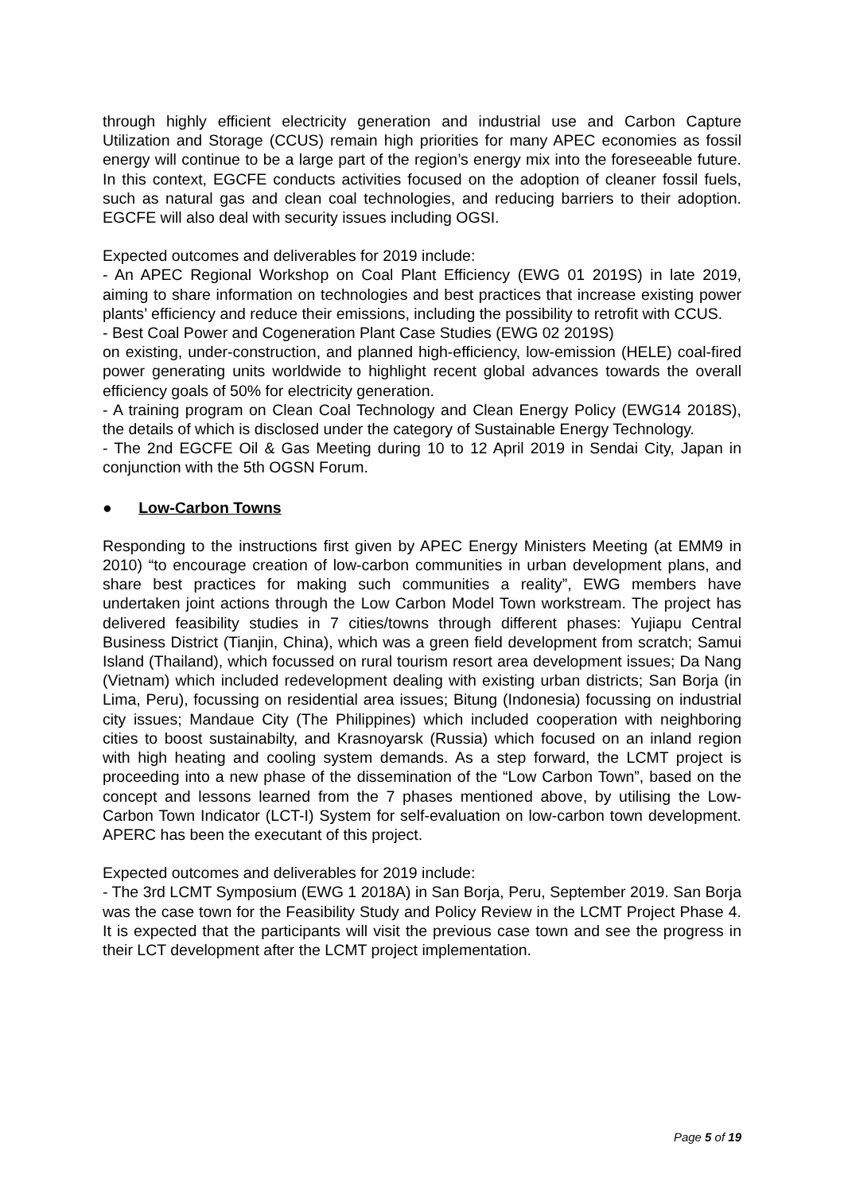through highly efficient electricity generation and industrial use and Carbon Capture Utilization and Storage (CCUS) remain high priorities for many APEC economies as fossil energy will continue to be a large part of the region’s energy mix into the foreseeable future. In this context, EGCFE conducts activities focused on the adoption of cleaner fossil fuels, such as natural gas and clean coal technologies, and reducing barriers to their adoption. EGCFE will also deal with security issues including OGSI.
Expected outcomes and deliverables for 2019 include:
- An APEC Regional Workshop on Coal Plant Efficiency (EWG 01 2019S) in late 2019, aiming to share information on technologies and best practices that increase existing power plants’ efficiency and reduce their emissions, including the possibility to retrofit with CCUS.
- Best Coal Power and Cogeneration Plant Case Studies (EWG 02 2019S)
on existing, under-construction, and planned high-efficiency, low-emission (HELE) coal-fired power generating units worldwide to highlight recent global advances towards the overall efficiency goals of 50% for electricity generation.
- A training program on Clean Coal Technology and Clean Energy Policy (EWG14 2018S), the details of which is disclosed under the category of Sustainable Energy Technology.
- The 2nd EGCFE Oil & Gas Meeting during 10 to 12 April 2019 in Sendai City, Japan in conjunction with the 5th OGSN Forum.
● Low-Carbon Towns
Responding to the instructions first given by APEC Energy Ministers Meeting (at EMM9 in 2010) “to encourage creation of low-carbon communities in urban development plans, and share best practices for making such communities a reality”, EWG members have undertaken joint actions through the Low Carbon Model Town workstream. The project has delivered feasibility studies in 7 cities/towns through different phases: Yujiapu Central Business District (Tianjin, China), which was a green field development from scratch; Samui Island (Thailand), which focussed on rural tourism resort area development issues; Da Nang (Vietnam) which included redevelopment dealing with existing urban districts; San Borja (in Lima, Peru), focussing on residential area issues; Bitung (Indonesia) focussing on industrial city issues; Mandaue City (The Philippines) which included cooperation with neighboring cities to boost sustainabilty, and Krasnoyarsk (Russia) which focused on an inland region with high heating and cooling system demands. As a step forward, the LCMT project is proceeding into a new phase of the dissemination of the “Low Carbon Town”, based on the concept and lessons learned from the 7 phases mentioned above, by utilising the Low-Carbon Town Indicator (LCT-I) System for self-evaluation on low-carbon town development. APERC has been the executant of this project.
Expected outcomes and deliverables for 2019 include:
- The 3rd LCMT Symposium (EWG 1 2018A) in San Borja, Peru, September 2019. San Borja was the case town for the Feasibility Study and Policy Review in the LCMT Project Phase 4. It is expected that the participants will visit the previous case town and see the progress in their LCT development after the LCMT project implementation.
Page 5 of 19